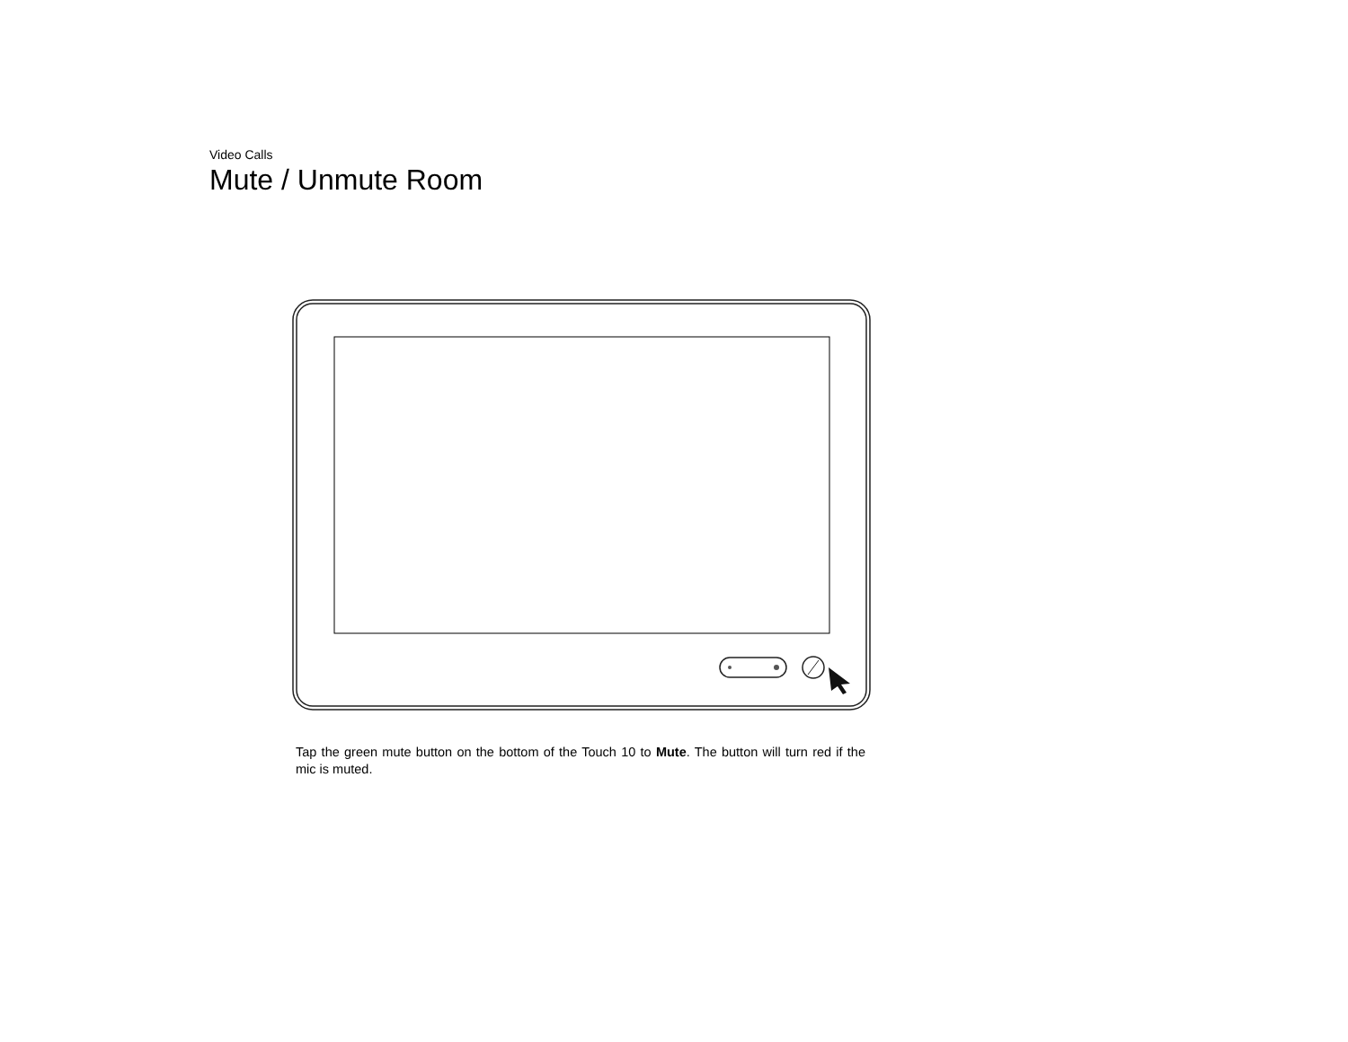Video Calls
Mute / Unmute Room
Tap the green mute button on the bottom of the Touch 10 to Mute. The button will turn red if the mic is muted.